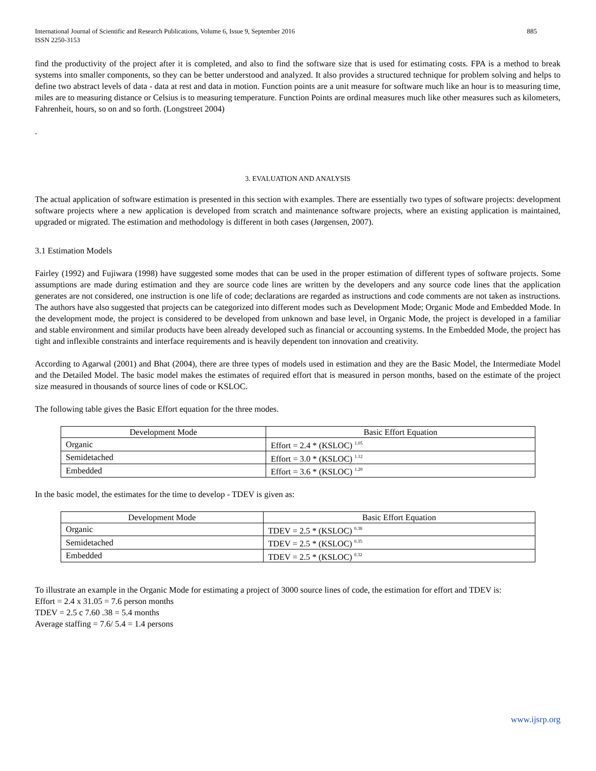International Journal of Scientific and Research Publications, Volume 6, Issue 9, September 2016
ISSN 2250-3153 885
find the productivity of the project after it is completed, and also to find the software size that is used for estimating costs. FPA is a method to break systems into smaller components, so they can be better understood and analyzed. It also provides a structured technique for problem solving and helps to define two abstract levels of data - data at rest and data in motion. Function points are a unit measure for software much like an hour is to measuring time, miles are to measuring distance or Celsius is to measuring temperature. Function Points are ordinal measures much like other measures such as kilometers, Fahrenheit, hours, so on and so forth. (Longstreet 2004)
.
3. EVALUATION AND ANALYSIS
The actual application of software estimation is presented in this section with examples. There are essentially two types of software projects: development software projects where a new application is developed from scratch and maintenance software projects, where an existing application is maintained, upgraded or migrated. The estimation and methodology is different in both cases (Jørgensen, 2007).
3.1 Estimation Models
Fairley (1992) and Fujiwara (1998) have suggested some modes that can be used in the proper estimation of different types of software projects. Some assumptions are made during estimation and they are source code lines are written by the developers and any source code lines that the application generates are not considered, one instruction is one life of code; declarations are regarded as instructions and code comments are not taken as instructions. The authors have also suggested that projects can be categorized into different modes such as Development Mode; Organic Mode and Embedded Mode. In the development mode, the project is considered to be developed from unknown and base level, in Organic Mode, the project is developed in a familiar and stable environment and similar products have been already developed such as financial or accounting systems. In the Embedded Mode, the project has tight and inflexible constraints and interface requirements and is heavily dependent ton innovation and creativity.
According to Agarwal (2001) and Bhat (2004), there are three types of models used in estimation and they are the Basic Model, the Intermediate Model and the Detailed Model. The basic model makes the estimates of required effort that is measured in person months, based on the estimate of the project size measured in thousands of source lines of code or KSLOC.
The following table gives the Basic Effort equation for the three modes.
| Development Mode | Basic Effort Equation |
| --- | --- |
| Organic | Effort = 2.4 * (KSLOC) <sup>1.05</sup> |
| Semidetached | Effort = 3.0 * (KSLOC) <sup>1.12</sup> |
| Embedded | Effort = 3.6 * (KSLOC) <sup>1.20</sup> |
In the basic model, the estimates for the time to develop - TDEV is given as:
| Development Mode | Basic Effort Equation |
| --- | --- |
| Organic | TDEV = 2.5 * (KSLOC) <sup>0.38</sup> |
| Semidetached | TDEV = 2.5 * (KSLOC) <sup>0.35</sup> |
| Embedded | TDEV = 2.5 * (KSLOC) <sup>0.32</sup> |
To illustrate an example in the Organic Mode for estimating a project of 3000 source lines of code, the estimation for effort and TDEV is:
Effort = 2.4 x 31.05 = 7.6 person months
TDEV = 2.5 c 7.60 .38 = 5.4 months
Average staffing = 7.6/ 5.4 = 1.4 persons
www.ijsrp.org